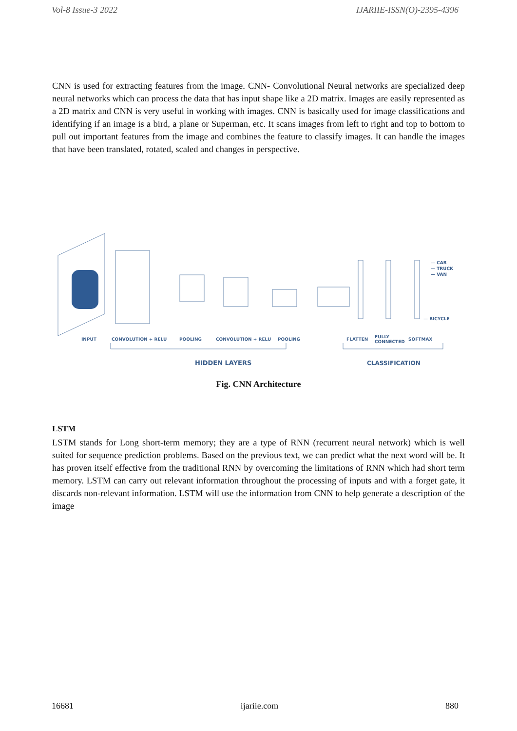Vol-8 Issue-3 2022 IJARIIE-ISSN(O)-2395-4396
CNN is used for extracting features from the image. CNN- Convolutional Neural networks are specialized deep neural networks which can process the data that has input shape like a 2D matrix. Images are easily represented as a 2D matrix and CNN is very useful in working with images. CNN is basically used for image classifications and identifying if an image is a bird, a plane or Superman, etc. It scans images from left to right and top to bottom to pull out important features from the image and combines the feature to classify images. It can handle the images that have been translated, rotated, scaled and changes in perspective.
INPUT
CONVOLUTION + RELU
POOLING
CONVOLUTION + RELU
POOLING
FLATTEN
FULLY
CONNECTED
SOFTMAX
— CAR
— TRUCK
— VAN
— BICYCLE
HIDDEN LAYERS
CLASSIFICATION
Fig. CNN Architecture
LSTM
LSTM stands for Long short-term memory; they are a type of RNN (recurrent neural network) which is well suited for sequence prediction problems. Based on the previous text, we can predict what the next word will be. It has proven itself effective from the traditional RNN by overcoming the limitations of RNN which had short term memory. LSTM can carry out relevant information throughout the processing of inputs and with a forget gate, it discards non-relevant information. LSTM will use the information from CNN to help generate a description of the image
16681 ijariie.com 880